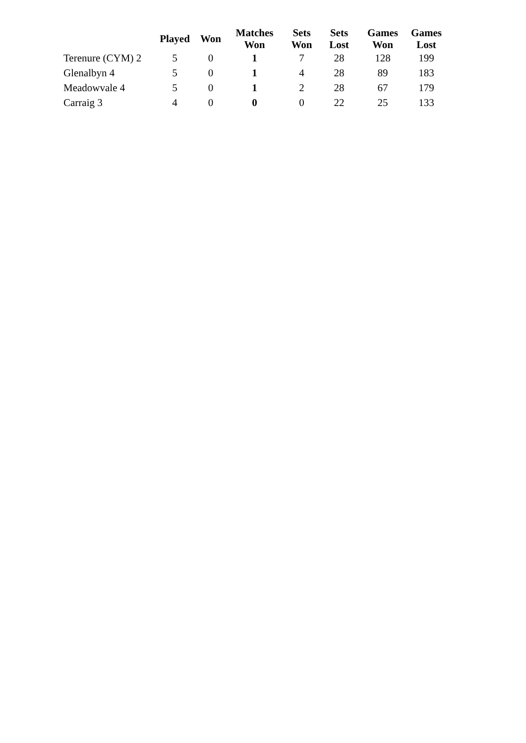| | Played | Won | Matches Won | Sets Won | Sets Lost | Games Won | Games Lost |
| --- | --- | --- | --- | --- | --- | --- | --- |
| Terenure (CYM) 2 | 5 | 0 | 1 | 7 | 28 | 128 | 199 |
| Glenalbyn 4 | 5 | 0 | 1 | 4 | 28 | 89 | 183 |
| Meadowvale 4 | 5 | 0 | 1 | 2 | 28 | 67 | 179 |
| Carraig 3 | 4 | 0 | 0 | 0 | 22 | 25 | 133 |